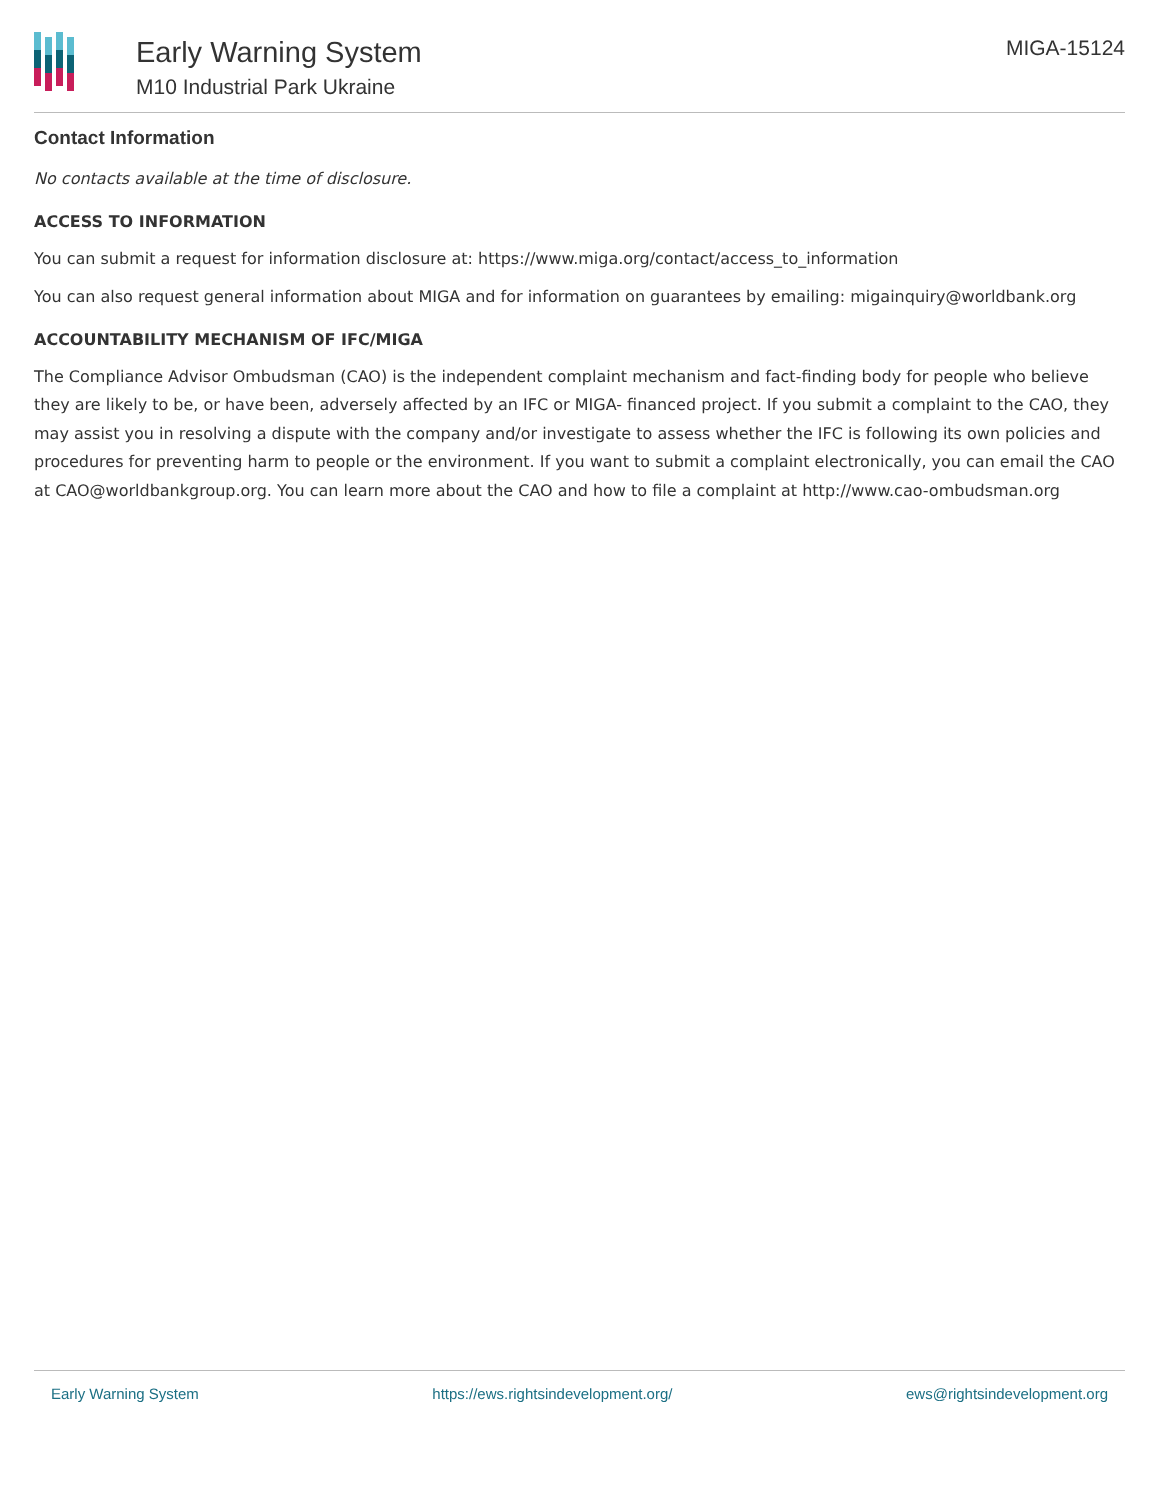Early Warning System
M10 Industrial Park Ukraine
MIGA-15124
Contact Information
No contacts available at the time of disclosure.
ACCESS TO INFORMATION
You can submit a request for information disclosure at: https://www.miga.org/contact/access_to_information
You can also request general information about MIGA and for information on guarantees by emailing: migainquiry@worldbank.org
ACCOUNTABILITY MECHANISM OF IFC/MIGA
The Compliance Advisor Ombudsman (CAO) is the independent complaint mechanism and fact-finding body for people who believe they are likely to be, or have been, adversely affected by an IFC or MIGA- financed project. If you submit a complaint to the CAO, they may assist you in resolving a dispute with the company and/or investigate to assess whether the IFC is following its own policies and procedures for preventing harm to people or the environment. If you want to submit a complaint electronically, you can email the CAO at CAO@worldbankgroup.org. You can learn more about the CAO and how to file a complaint at http://www.cao-ombudsman.org
Early Warning System https://ews.rightsindevelopment.org/ ews@rightsindevelopment.org